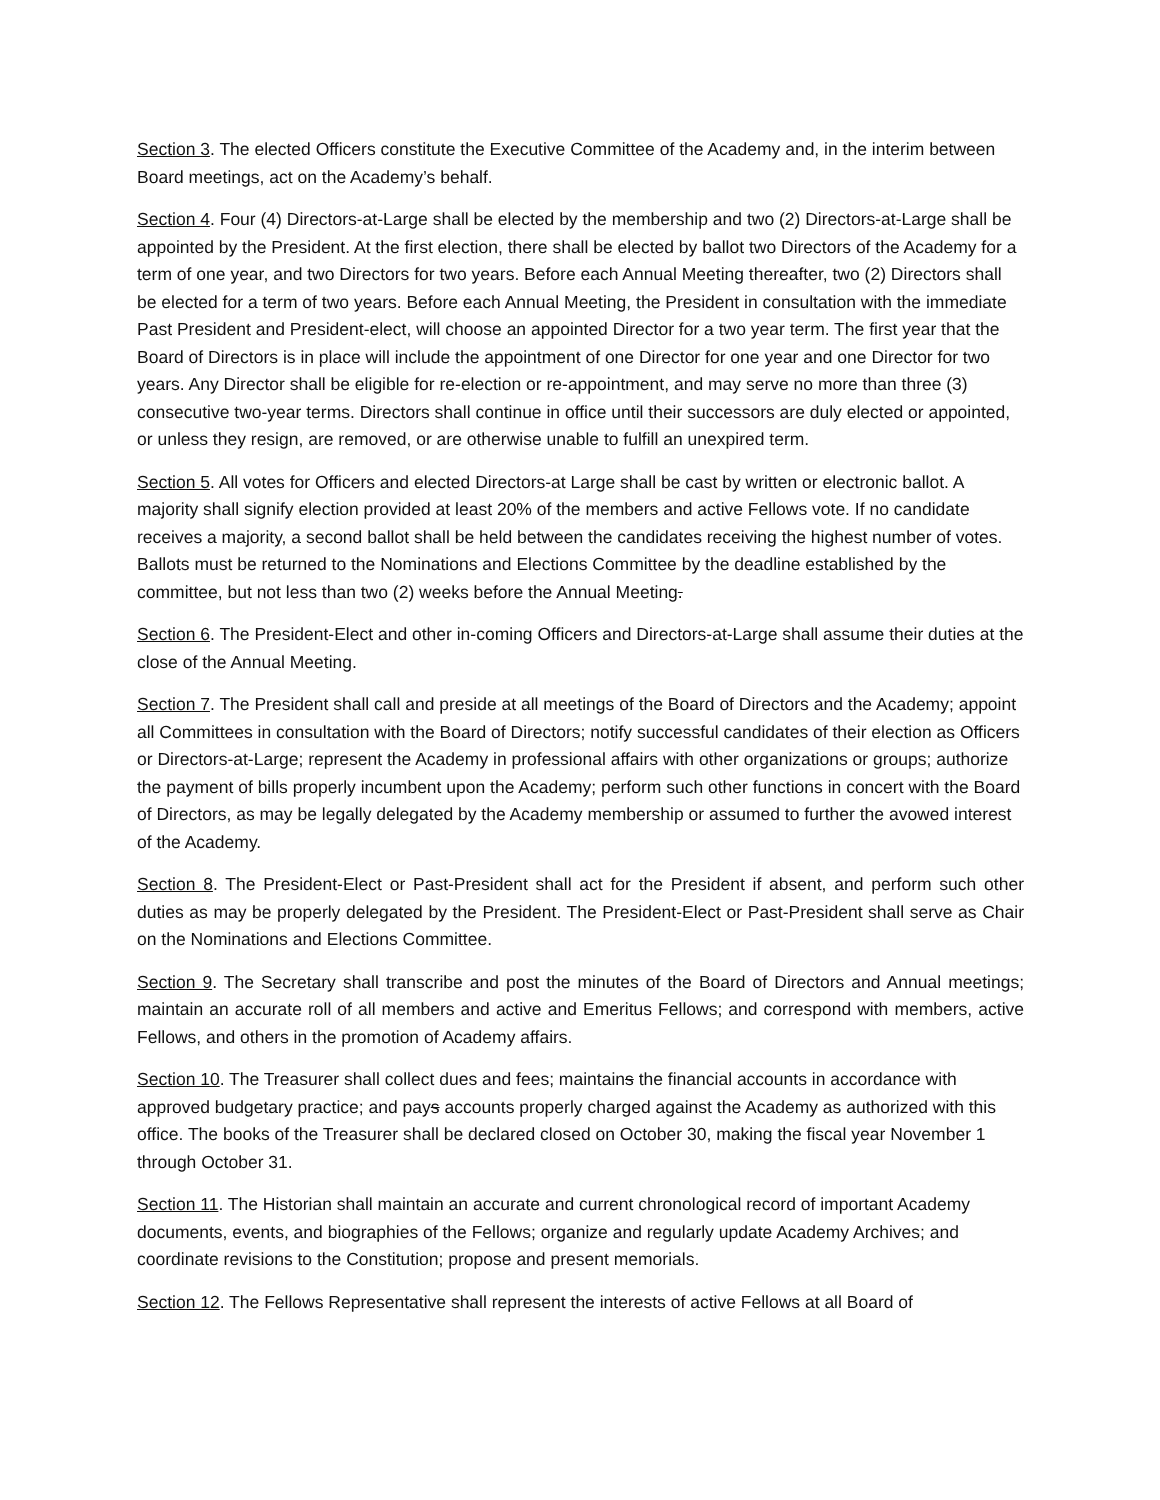Section 3. The elected Officers constitute the Executive Committee of the Academy and, in the interim between Board meetings, act on the Academy’s behalf.
Section 4. Four (4) Directors-at-Large shall be elected by the membership and two (2) Directors-at-Large shall be appointed by the President. At the first election, there shall be elected by ballot two Directors of the Academy for a term of one year, and two Directors for two years. Before each Annual Meeting thereafter, two (2) Directors shall be elected for a term of two years. Before each Annual Meeting, the President in consultation with the immediate Past President and President-elect, will choose an appointed Director for a two year term. The first year that the Board of Directors is in place will include the appointment of one Director for one year and one Director for two years. Any Director shall be eligible for re-election or re-appointment, and may serve no more than three (3) consecutive two-year terms. Directors shall continue in office until their successors are duly elected or appointed, or unless they resign, are removed, or are otherwise unable to fulfill an unexpired term.
Section 5. All votes for Officers and elected Directors-at Large shall be cast by written or electronic ballot. A majority shall signify election provided at least 20% of the members and active Fellows vote. If no candidate receives a majority, a second ballot shall be held between the candidates receiving the highest number of votes. Ballots must be returned to the Nominations and Elections Committee by the deadline established by the committee, but not less than two (2) weeks before the Annual Meeting.
Section 6. The President-Elect and other in-coming Officers and Directors-at-Large shall assume their duties at the close of the Annual Meeting.
Section 7. The President shall call and preside at all meetings of the Board of Directors and the Academy; appoint all Committees in consultation with the Board of Directors; notify successful candidates of their election as Officers or Directors-at-Large; represent the Academy in professional affairs with other organizations or groups; authorize the payment of bills properly incumbent upon the Academy; perform such other functions in concert with the Board of Directors, as may be legally delegated by the Academy membership or assumed to further the avowed interest of the Academy.
Section 8. The President-Elect or Past-President shall act for the President if absent, and perform such other duties as may be properly delegated by the President. The President-Elect or Past-President shall serve as Chair on the Nominations and Elections Committee.
Section 9. The Secretary shall transcribe and post the minutes of the Board of Directors and Annual meetings; maintain an accurate roll of all members and active and Emeritus Fellows; and correspond with members, active Fellows, and others in the promotion of Academy affairs.
Section 10. The Treasurer shall collect dues and fees; maintains the financial accounts in accordance with approved budgetary practice; and pays accounts properly charged against the Academy as authorized with this office. The books of the Treasurer shall be declared closed on October 30, making the fiscal year November 1 through October 31.
Section 11. The Historian shall maintain an accurate and current chronological record of important Academy documents, events, and biographies of the Fellows; organize and regularly update Academy Archives; and coordinate revisions to the Constitution; propose and present memorials.
Section 12. The Fellows Representative shall represent the interests of active Fellows at all Board of